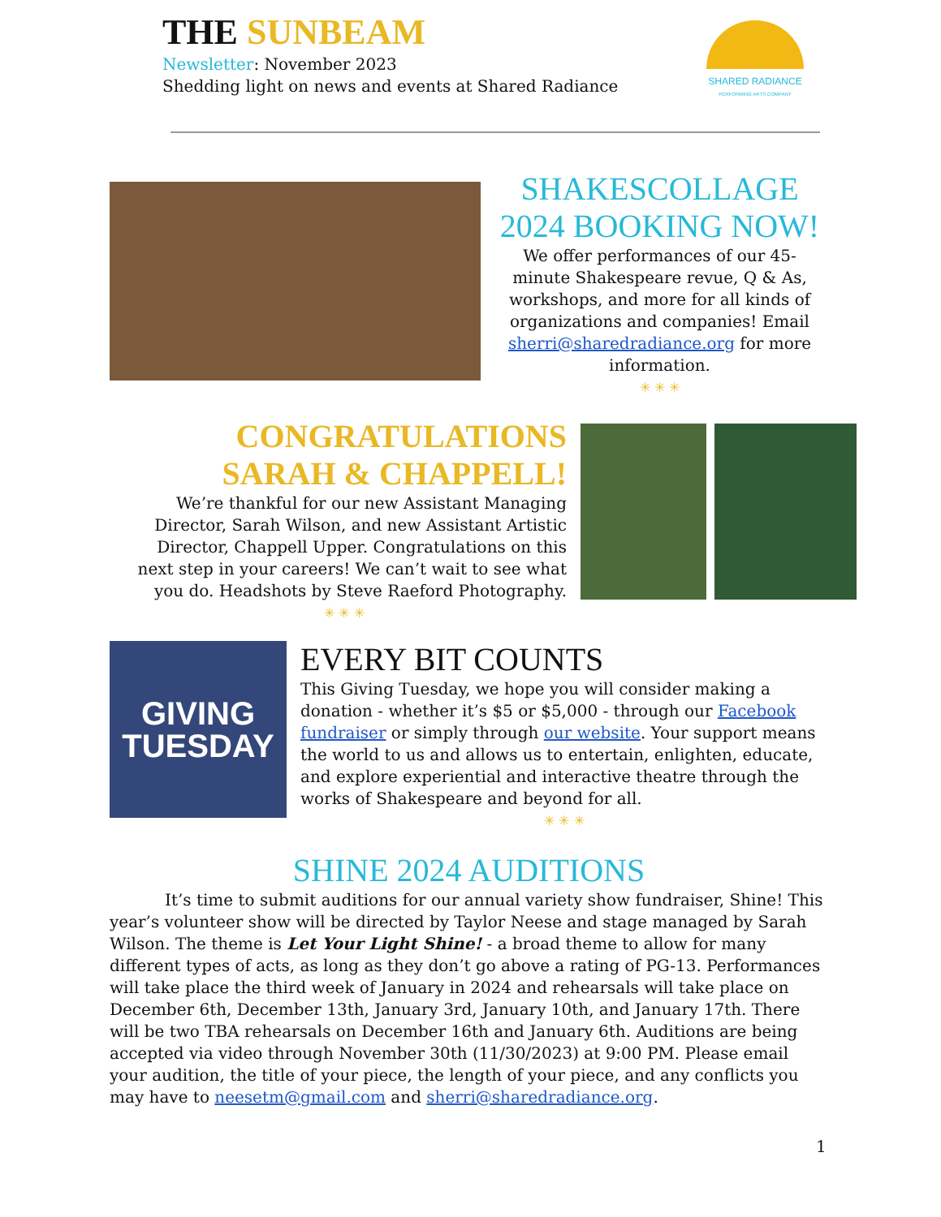THE SUNBEAM
Newsletter: November 2023
Shedding light on news and events at Shared Radiance
SHARED RADIANCE
PERFORMING ARTS COMPANY
SHAKESCOLLAGE 2024 BOOKING NOW!
We offer performances of our 45-minute Shakespeare revue, Q & As, workshops, and more for all kinds of organizations and companies! Email sherri@sharedradiance.org for more information.
✳ ✳ ✳
CONGRATULATIONS SARAH & CHAPPELL!
We’re thankful for our new Assistant Managing Director, Sarah Wilson, and new Assistant Artistic Director, Chappell Upper. Congratulations on this next step in your careers! We can’t wait to see what you do. Headshots by Steve Raeford Photography.
✳ ✳ ✳
GIVING
TUESDAY
EVERY BIT COUNTS
This Giving Tuesday, we hope you will consider making a donation - whether it’s $5 or $5,000 - through our Facebook fundraiser or simply through our website. Your support means the world to us and allows us to entertain, enlighten, educate, and explore experiential and interactive theatre through the works of Shakespeare and beyond for all.
✳ ✳ ✳
SHINE 2024 AUDITIONS
It’s time to submit auditions for our annual variety show fundraiser, Shine! This year’s volunteer show will be directed by Taylor Neese and stage managed by Sarah Wilson. The theme is Let Your Light Shine! - a broad theme to allow for many different types of acts, as long as they don’t go above a rating of PG-13. Performances will take place the third week of January in 2024 and rehearsals will take place on December 6th, December 13th, January 3rd, January 10th, and January 17th. There will be two TBA rehearsals on December 16th and January 6th. Auditions are being accepted via video through November 30th (11/30/2023) at 9:00 PM. Please email your audition, the title of your piece, the length of your piece, and any conflicts you may have to neesetm@gmail.com and sherri@sharedradiance.org.
1